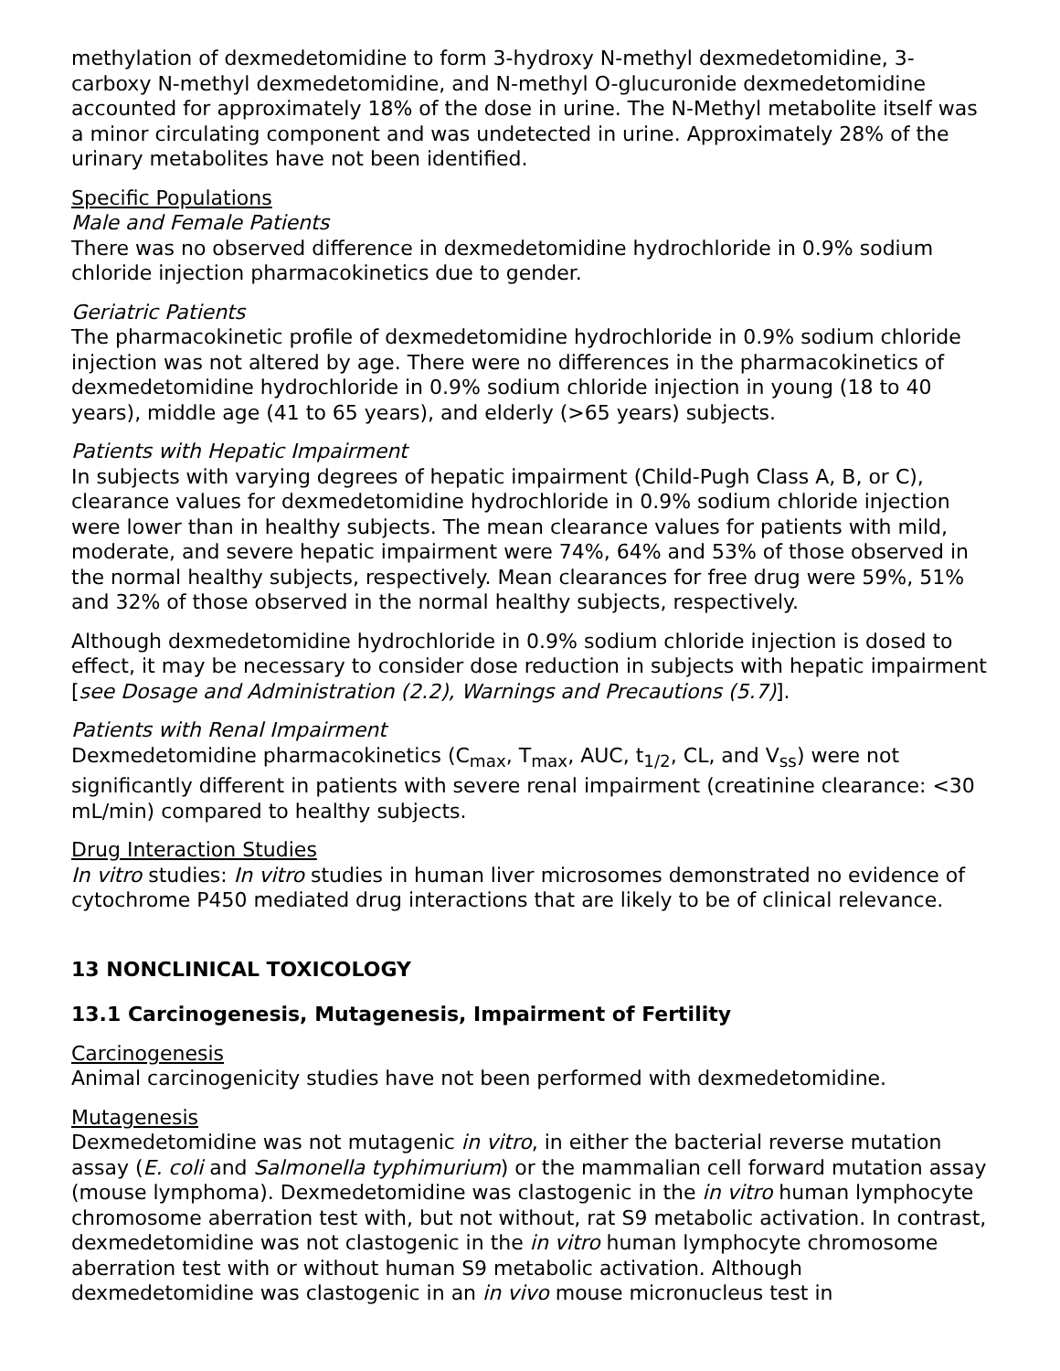methylation of dexmedetomidine to form 3-hydroxy N-methyl dexmedetomidine, 3-carboxy N-methyl dexmedetomidine, and N-methyl O-glucuronide dexmedetomidine accounted for approximately 18% of the dose in urine. The N-Methyl metabolite itself was a minor circulating component and was undetected in urine. Approximately 28% of the urinary metabolites have not been identified.
Specific Populations
Male and Female Patients
There was no observed difference in dexmedetomidine hydrochloride in 0.9% sodium chloride injection pharmacokinetics due to gender.
Geriatric Patients
The pharmacokinetic profile of dexmedetomidine hydrochloride in 0.9% sodium chloride injection was not altered by age. There were no differences in the pharmacokinetics of dexmedetomidine hydrochloride in 0.9% sodium chloride injection in young (18 to 40 years), middle age (41 to 65 years), and elderly (>65 years) subjects.
Patients with Hepatic Impairment
In subjects with varying degrees of hepatic impairment (Child-Pugh Class A, B, or C), clearance values for dexmedetomidine hydrochloride in 0.9% sodium chloride injection were lower than in healthy subjects. The mean clearance values for patients with mild, moderate, and severe hepatic impairment were 74%, 64% and 53% of those observed in the normal healthy subjects, respectively. Mean clearances for free drug were 59%, 51% and 32% of those observed in the normal healthy subjects, respectively.
Although dexmedetomidine hydrochloride in 0.9% sodium chloride injection is dosed to effect, it may be necessary to consider dose reduction in subjects with hepatic impairment [see Dosage and Administration (2.2), Warnings and Precautions (5.7)].
Patients with Renal Impairment
Dexmedetomidine pharmacokinetics (C<sub>max</sub>, T<sub>max</sub>, AUC, t<sub>1/2</sub>, CL, and V<sub>ss</sub>) were not significantly different in patients with severe renal impairment (creatinine clearance: <30 mL/min) compared to healthy subjects.
Drug Interaction Studies
In vitro studies: In vitro studies in human liver microsomes demonstrated no evidence of cytochrome P450 mediated drug interactions that are likely to be of clinical relevance.
13 NONCLINICAL TOXICOLOGY
13.1 Carcinogenesis, Mutagenesis, Impairment of Fertility
Carcinogenesis
Animal carcinogenicity studies have not been performed with dexmedetomidine.
Mutagenesis
Dexmedetomidine was not mutagenic in vitro, in either the bacterial reverse mutation assay (E. coli and Salmonella typhimurium) or the mammalian cell forward mutation assay (mouse lymphoma). Dexmedetomidine was clastogenic in the in vitro human lymphocyte chromosome aberration test with, but not without, rat S9 metabolic activation. In contrast, dexmedetomidine was not clastogenic in the in vitro human lymphocyte chromosome aberration test with or without human S9 metabolic activation. Although dexmedetomidine was clastogenic in an in vivo mouse micronucleus test in